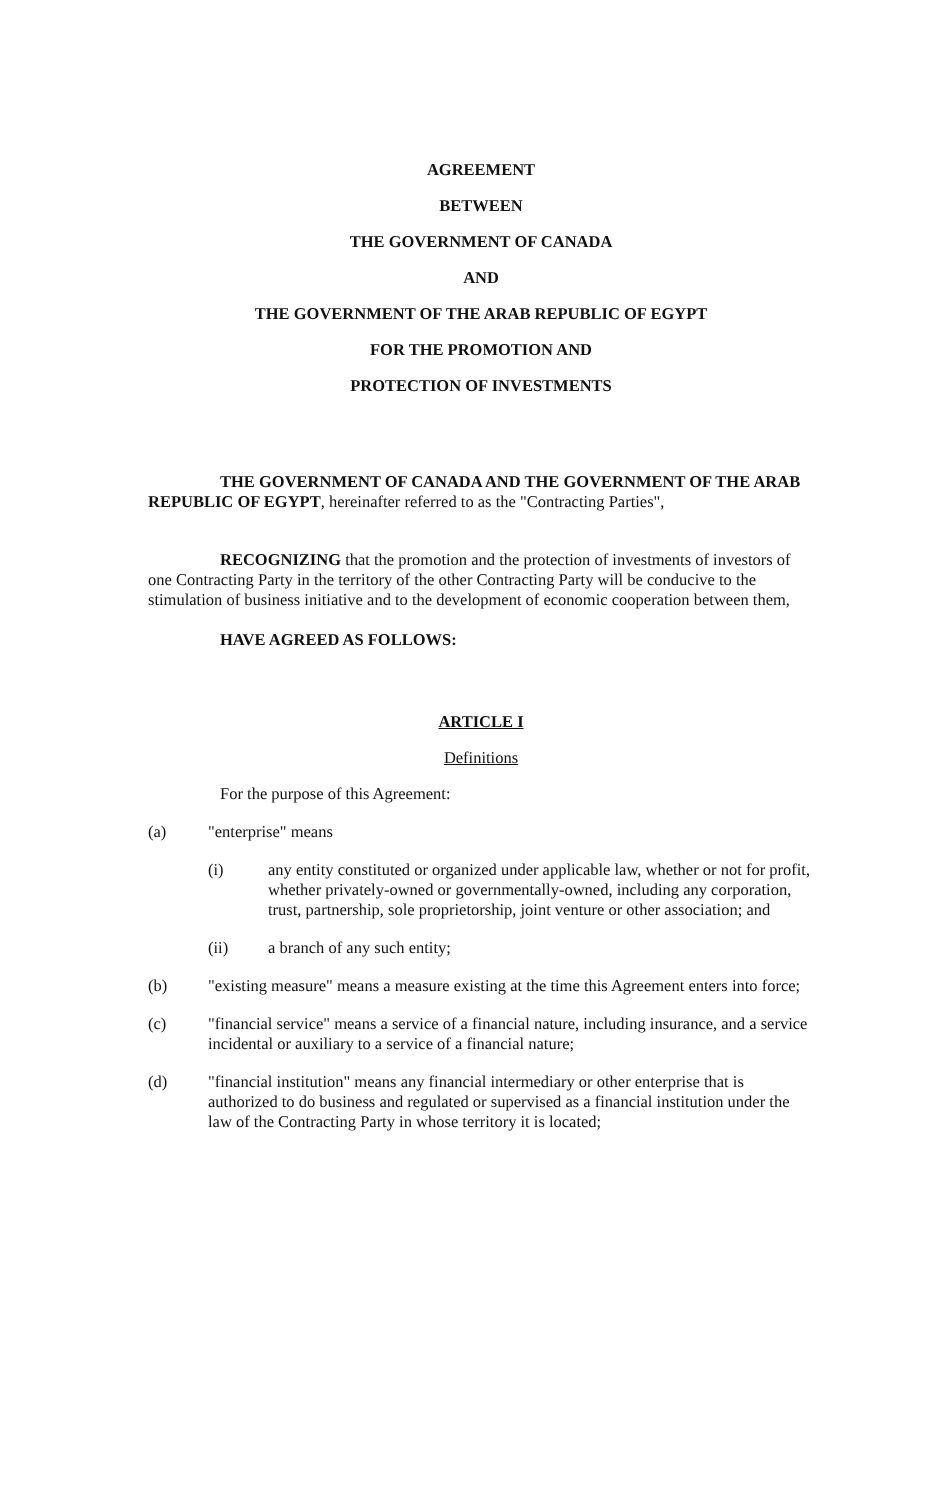AGREEMENT
BETWEEN
THE GOVERNMENT OF CANADA
AND
THE GOVERNMENT OF THE ARAB REPUBLIC OF EGYPT
FOR THE PROMOTION AND
PROTECTION OF INVESTMENTS
THE GOVERNMENT OF CANADA AND THE GOVERNMENT OF THE ARAB REPUBLIC OF EGYPT, hereinafter referred to as the "Contracting Parties",
RECOGNIZING that the promotion and the protection of investments of investors of one Contracting Party in the territory of the other Contracting Party will be conducive to the stimulation of business initiative and to the development of economic cooperation between them,
HAVE AGREED AS FOLLOWS:
ARTICLE I
Definitions
For the purpose of this Agreement:
(a) "enterprise" means
(i) any entity constituted or organized under applicable law, whether or not for profit, whether privately-owned or governmentally-owned, including any corporation, trust, partnership, sole proprietorship, joint venture or other association; and
(ii) a branch of any such entity;
(b) "existing measure" means a measure existing at the time this Agreement enters into force;
(c) "financial service" means a service of a financial nature, including insurance, and a service incidental or auxiliary to a service of a financial nature;
(d) "financial institution" means any financial intermediary or other enterprise that is authorized to do business and regulated or supervised as a financial institution under the law of the Contracting Party in whose territory it is located;